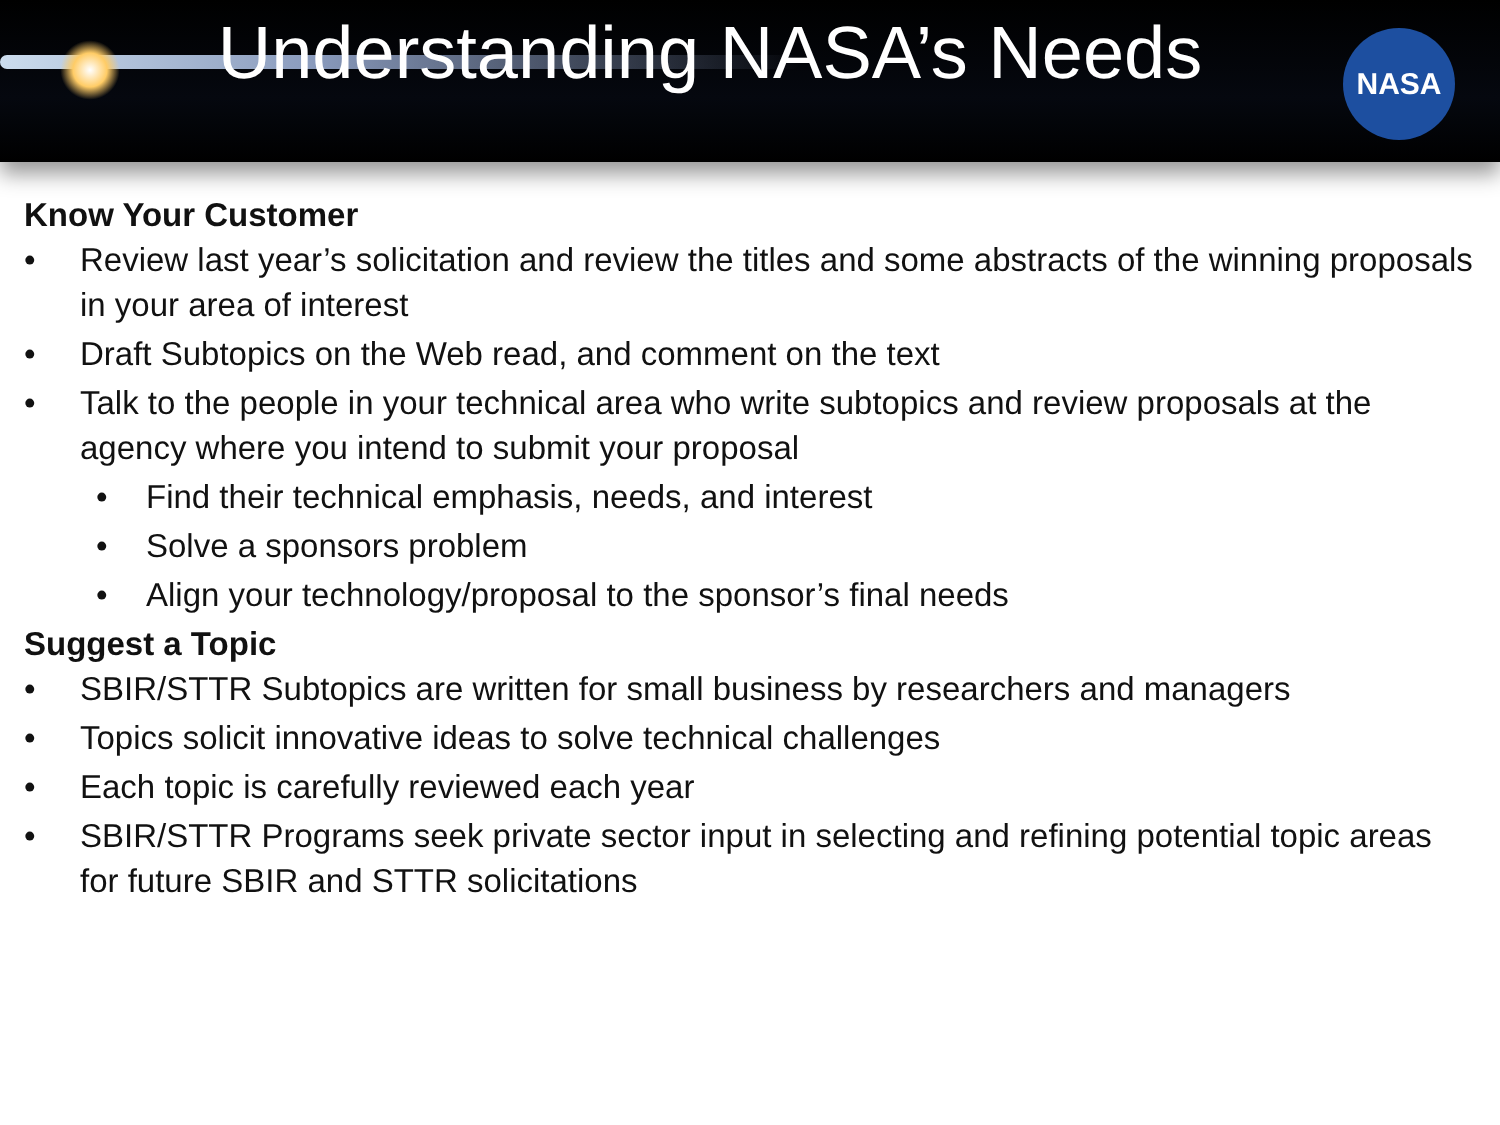Understanding NASA’s Needs
NASA
Know Your Customer
• Review last year’s solicitation and review the titles and some abstracts of the winning proposals in your area of interest
• Draft Subtopics on the Web read, and comment on the text
• Talk to the people in your technical area who write subtopics and review proposals at the agency where you intend to submit your proposal
• Find their technical emphasis, needs, and interest
• Solve a sponsors problem
• Align your technology/proposal to the sponsor’s final needs
Suggest a Topic
• SBIR/STTR Subtopics are written for small business by researchers and managers
• Topics solicit innovative ideas to solve technical challenges
• Each topic is carefully reviewed each year
• SBIR/STTR Programs seek private sector input in selecting and refining potential topic areas for future SBIR and STTR solicitations